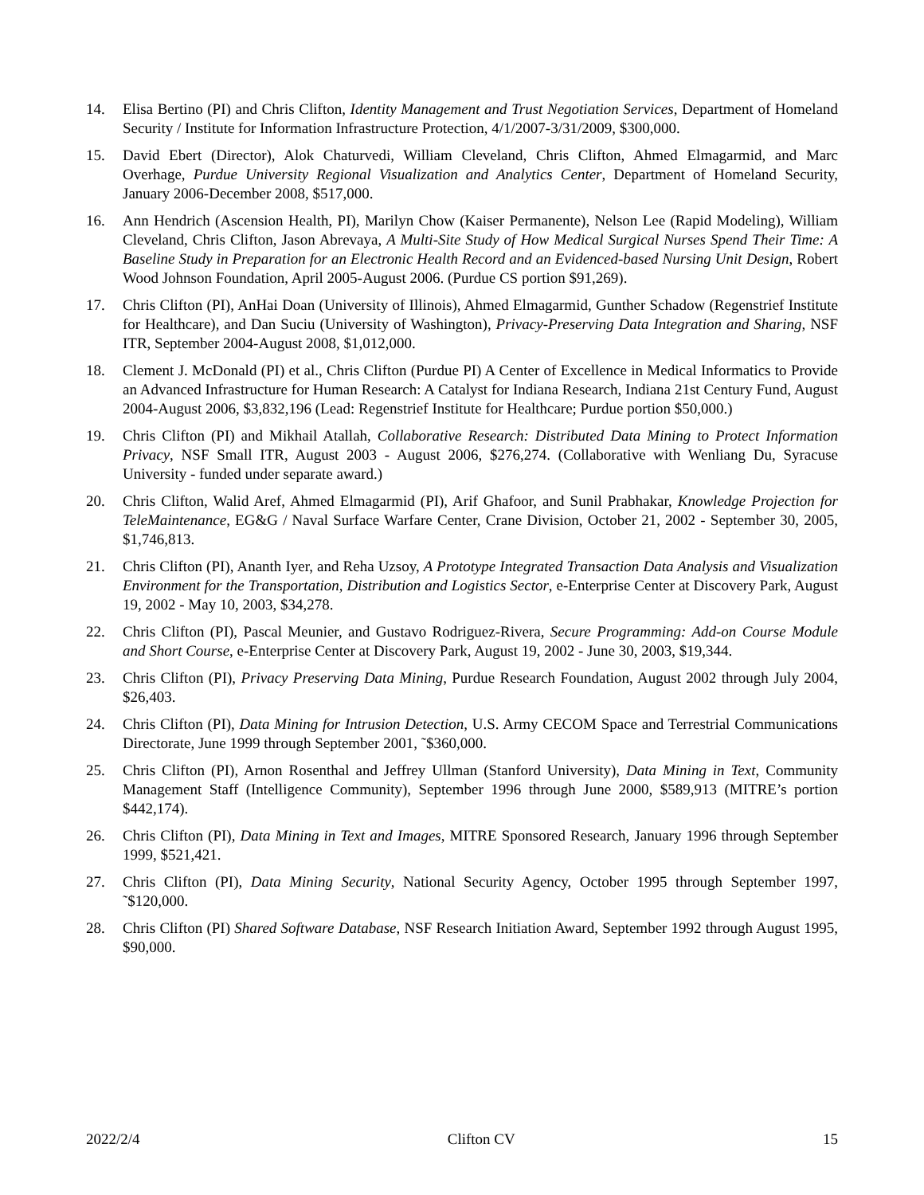14. Elisa Bertino (PI) and Chris Clifton, Identity Management and Trust Negotiation Services, Department of Homeland Security / Institute for Information Infrastructure Protection, 4/1/2007-3/31/2009, $300,000.
15. David Ebert (Director), Alok Chaturvedi, William Cleveland, Chris Clifton, Ahmed Elmagarmid, and Marc Overhage, Purdue University Regional Visualization and Analytics Center, Department of Homeland Security, January 2006-December 2008, $517,000.
16. Ann Hendrich (Ascension Health, PI), Marilyn Chow (Kaiser Permanente), Nelson Lee (Rapid Modeling), William Cleveland, Chris Clifton, Jason Abrevaya, A Multi-Site Study of How Medical Surgical Nurses Spend Their Time: A Baseline Study in Preparation for an Electronic Health Record and an Evidenced-based Nursing Unit Design, Robert Wood Johnson Foundation, April 2005-August 2006. (Purdue CS portion $91,269).
17. Chris Clifton (PI), AnHai Doan (University of Illinois), Ahmed Elmagarmid, Gunther Schadow (Regenstrief Institute for Healthcare), and Dan Suciu (University of Washington), Privacy-Preserving Data Integration and Sharing, NSF ITR, September 2004-August 2008, $1,012,000.
18. Clement J. McDonald (PI) et al., Chris Clifton (Purdue PI) A Center of Excellence in Medical Informatics to Provide an Advanced Infrastructure for Human Research: A Catalyst for Indiana Research, Indiana 21st Century Fund, August 2004-August 2006, $3,832,196 (Lead: Regenstrief Institute for Healthcare; Purdue portion $50,000.)
19. Chris Clifton (PI) and Mikhail Atallah, Collaborative Research: Distributed Data Mining to Protect Information Privacy, NSF Small ITR, August 2003 - August 2006, $276,274. (Collaborative with Wenliang Du, Syracuse University - funded under separate award.)
20. Chris Clifton, Walid Aref, Ahmed Elmagarmid (PI), Arif Ghafoor, and Sunil Prabhakar, Knowledge Projection for TeleMaintenance, EG&G / Naval Surface Warfare Center, Crane Division, October 21, 2002 - September 30, 2005, $1,746,813.
21. Chris Clifton (PI), Ananth Iyer, and Reha Uzsoy, A Prototype Integrated Transaction Data Analysis and Visualization Environment for the Transportation, Distribution and Logistics Sector, e-Enterprise Center at Discovery Park, August 19, 2002 - May 10, 2003, $34,278.
22. Chris Clifton (PI), Pascal Meunier, and Gustavo Rodriguez-Rivera, Secure Programming: Add-on Course Module and Short Course, e-Enterprise Center at Discovery Park, August 19, 2002 - June 30, 2003, $19,344.
23. Chris Clifton (PI), Privacy Preserving Data Mining, Purdue Research Foundation, August 2002 through July 2004, $26,403.
24. Chris Clifton (PI), Data Mining for Intrusion Detection, U.S. Army CECOM Space and Terrestrial Communications Directorate, June 1999 through September 2001, ˜$360,000.
25. Chris Clifton (PI), Arnon Rosenthal and Jeffrey Ullman (Stanford University), Data Mining in Text, Community Management Staff (Intelligence Community), September 1996 through June 2000, $589,913 (MITRE’s portion $442,174).
26. Chris Clifton (PI), Data Mining in Text and Images, MITRE Sponsored Research, January 1996 through September 1999, $521,421.
27. Chris Clifton (PI), Data Mining Security, National Security Agency, October 1995 through September 1997, ˜$120,000.
28. Chris Clifton (PI) Shared Software Database, NSF Research Initiation Award, September 1992 through August 1995, $90,000.
2022/2/4 Clifton CV 15